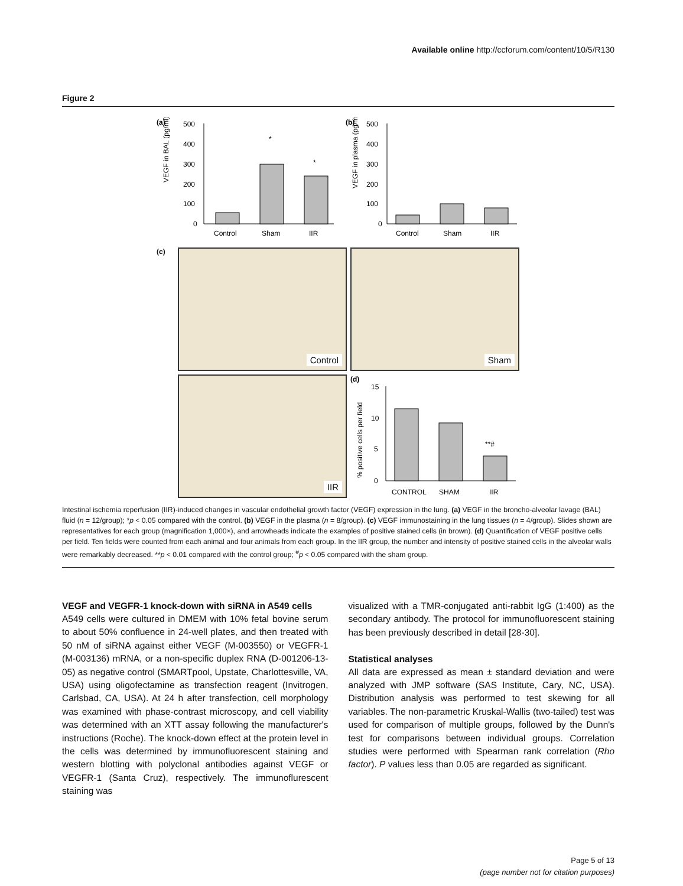Available online http://ccforum.com/content/10/5/R130
Figure 2
(a)
VEGF in BAL (pg/ml)
500
400
300
200
100
0
*
*
Control
Sham
IIR
(b)
VEGF in plasma (pg/ml)
500
400
300
200
100
0
Control
Sham
IIR
(c)
Control
Sham
IIR
(d)
% positive cells per field
15
10
5
0
**#
CONTROL
SHAM
IIR
Intestinal ischemia reperfusion (IIR)-induced changes in vascular endothelial growth factor (VEGF) expression in the lung. (a) VEGF in the broncho-alveolar lavage (BAL) fluid (n = 12/group); *p < 0.05 compared with the control. (b) VEGF in the plasma (n = 8/group). (c) VEGF immunostaining in the lung tissues (n = 4/group). Slides shown are representatives for each group (magnification 1,000×), and arrowheads indicate the examples of positive stained cells (in brown). (d) Quantification of VEGF positive cells per field. Ten fields were counted from each animal and four animals from each group. In the IIR group, the number and intensity of positive stained cells in the alveolar walls were remarkably decreased. **p < 0.01 compared with the control group; <sup>#</sup>p < 0.05 compared with the sham group.
VEGF and VEGFR-1 knock-down with siRNA in A549 cells
A549 cells were cultured in DMEM with 10% fetal bovine serum to about 50% confluence in 24-well plates, and then treated with 50 nM of siRNA against either VEGF (M-003550) or VEGFR-1 (M-003136) mRNA, or a non-specific duplex RNA (D-001206-13-05) as negative control (SMARTpool, Upstate, Charlottesville, VA, USA) using oligofectamine as transfection reagent (Invitrogen, Carlsbad, CA, USA). At 24 h after transfection, cell morphology was examined with phase-contrast microscopy, and cell viability was determined with an XTT assay following the manufacturer's instructions (Roche). The knock-down effect at the protein level in the cells was determined by immunofluorescent staining and western blotting with polyclonal antibodies against VEGF or VEGFR-1 (Santa Cruz), respectively. The immunoflurescent staining was
visualized with a TMR-conjugated anti-rabbit IgG (1:400) as the secondary antibody. The protocol for immunofluorescent staining has been previously described in detail [28-30].
Statistical analyses
All data are expressed as mean ± standard deviation and were analyzed with JMP software (SAS Institute, Cary, NC, USA). Distribution analysis was performed to test skewing for all variables. The non-parametric Kruskal-Wallis (two-tailed) test was used for comparison of multiple groups, followed by the Dunn's test for comparisons between individual groups. Correlation studies were performed with Spearman rank correlation (Rho factor). P values less than 0.05 are regarded as significant.
Page 5 of 13
(page number not for citation purposes)